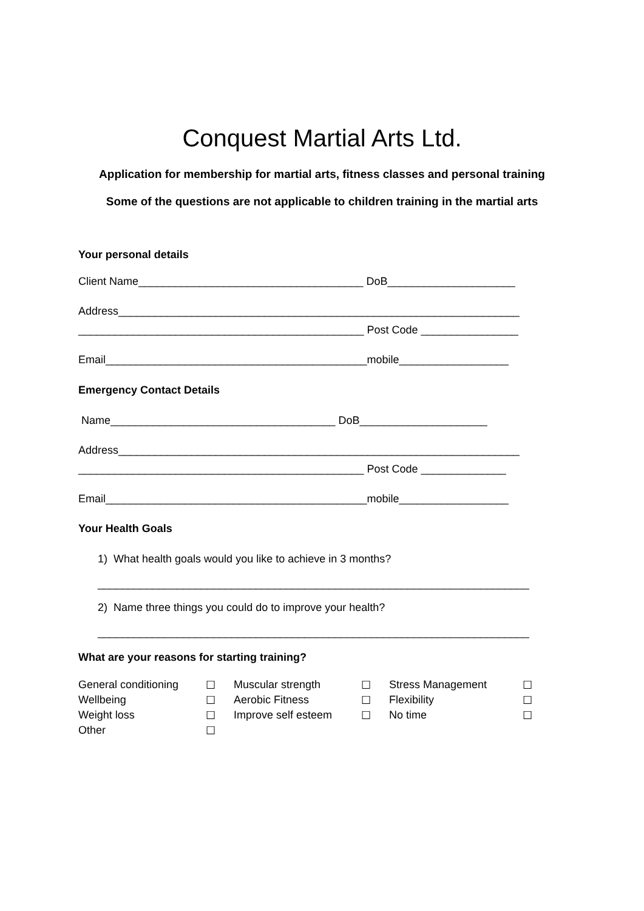Conquest Martial Arts Ltd.
Application for membership for martial arts, fitness classes and personal training
Some of the questions are not applicable to children training in the martial arts
Your personal details
Client Name_____________________________________ DoB_____________________
Address__________________________________________________________________
_______________________________________________ Post Code ________________
Email___________________________________________mobile__________________
Emergency Contact Details
Name_____________________________________ DoB_____________________
Address__________________________________________________________________
_______________________________________________ Post Code ______________
Email___________________________________________mobile__________________
Your Health Goals
1) What health goals would you like to achieve in 3 months?
_______________________________________________________________________
2) Name three things you could do to improve your health?
_______________________________________________________________________
What are your reasons for starting training?
| General conditioning | ☐ | Muscular strength | ☐ | Stress Management | ☐ |
| Wellbeing | ☐ | Aerobic Fitness | ☐ | Flexibility | ☐ |
| Weight loss | ☐ | Improve self esteem | ☐ | No time | ☐ |
| Other | ☐ | | | | |